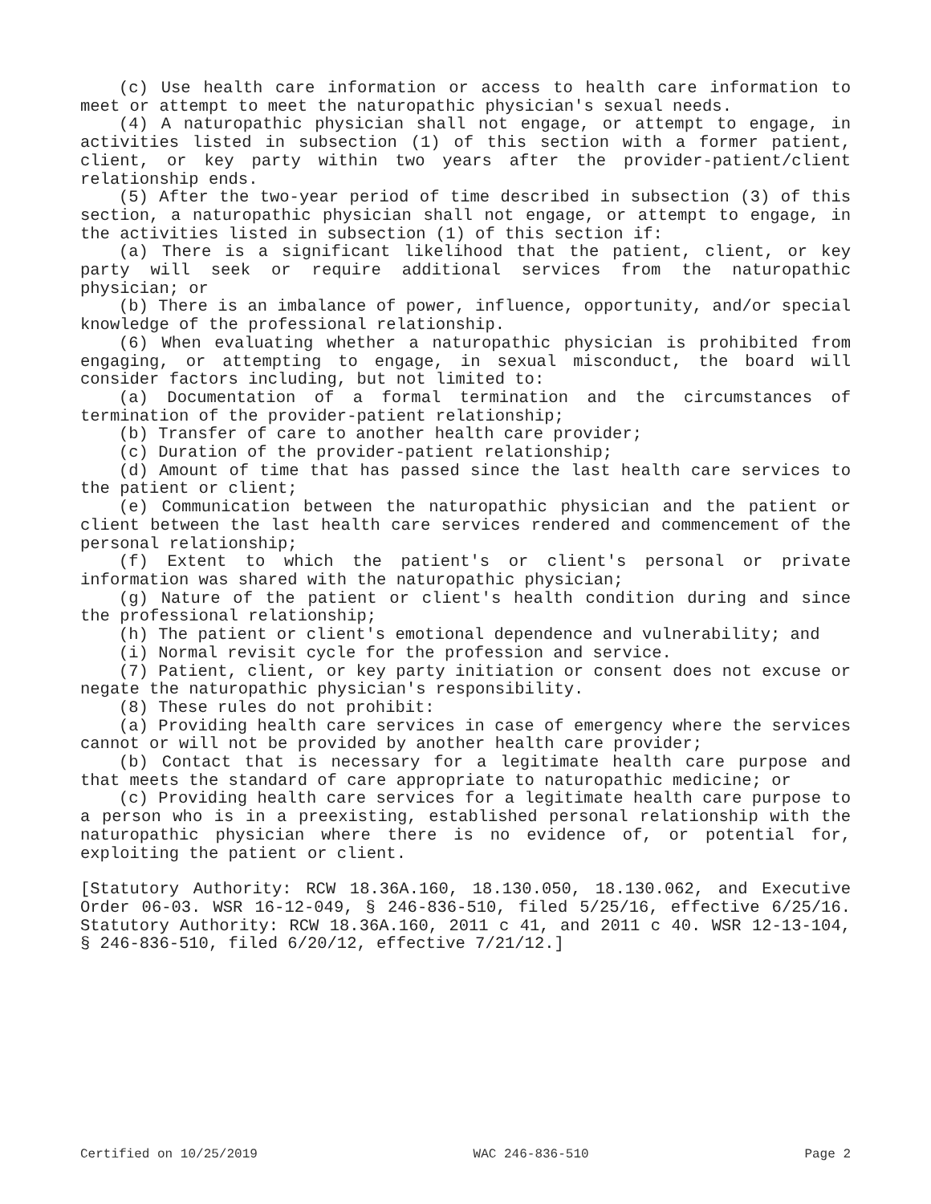(c) Use health care information or access to health care information to meet or attempt to meet the naturopathic physician's sexual needs.
(4) A naturopathic physician shall not engage, or attempt to engage, in activities listed in subsection (1) of this section with a former patient, client, or key party within two years after the provider-patient/client relationship ends.
(5) After the two-year period of time described in subsection (3) of this section, a naturopathic physician shall not engage, or attempt to engage, in the activities listed in subsection (1) of this section if:
(a) There is a significant likelihood that the patient, client, or key party will seek or require additional services from the naturopathic physician; or
(b) There is an imbalance of power, influence, opportunity, and/or special knowledge of the professional relationship.
(6) When evaluating whether a naturopathic physician is prohibited from engaging, or attempting to engage, in sexual misconduct, the board will consider factors including, but not limited to:
(a) Documentation of a formal termination and the circumstances of termination of the provider-patient relationship;
(b) Transfer of care to another health care provider;
(c) Duration of the provider-patient relationship;
(d) Amount of time that has passed since the last health care services to the patient or client;
(e) Communication between the naturopathic physician and the patient or client between the last health care services rendered and commencement of the personal relationship;
(f) Extent to which the patient's or client's personal or private information was shared with the naturopathic physician;
(g) Nature of the patient or client's health condition during and since the professional relationship;
(h) The patient or client's emotional dependence and vulnerability; and
(i) Normal revisit cycle for the profession and service.
(7) Patient, client, or key party initiation or consent does not excuse or negate the naturopathic physician's responsibility.
(8) These rules do not prohibit:
(a) Providing health care services in case of emergency where the services cannot or will not be provided by another health care provider;
(b) Contact that is necessary for a legitimate health care purpose and that meets the standard of care appropriate to naturopathic medicine; or
(c) Providing health care services for a legitimate health care purpose to a person who is in a preexisting, established personal relationship with the naturopathic physician where there is no evidence of, or potential for, exploiting the patient or client.
[Statutory Authority: RCW 18.36A.160, 18.130.050, 18.130.062, and Executive Order 06-03. WSR 16-12-049, § 246-836-510, filed 5/25/16, effective 6/25/16. Statutory Authority: RCW 18.36A.160, 2011 c 41, and 2011 c 40. WSR 12-13-104, § 246-836-510, filed 6/20/12, effective 7/21/12.]
Certified on 10/25/2019 WAC 246-836-510 Page 2